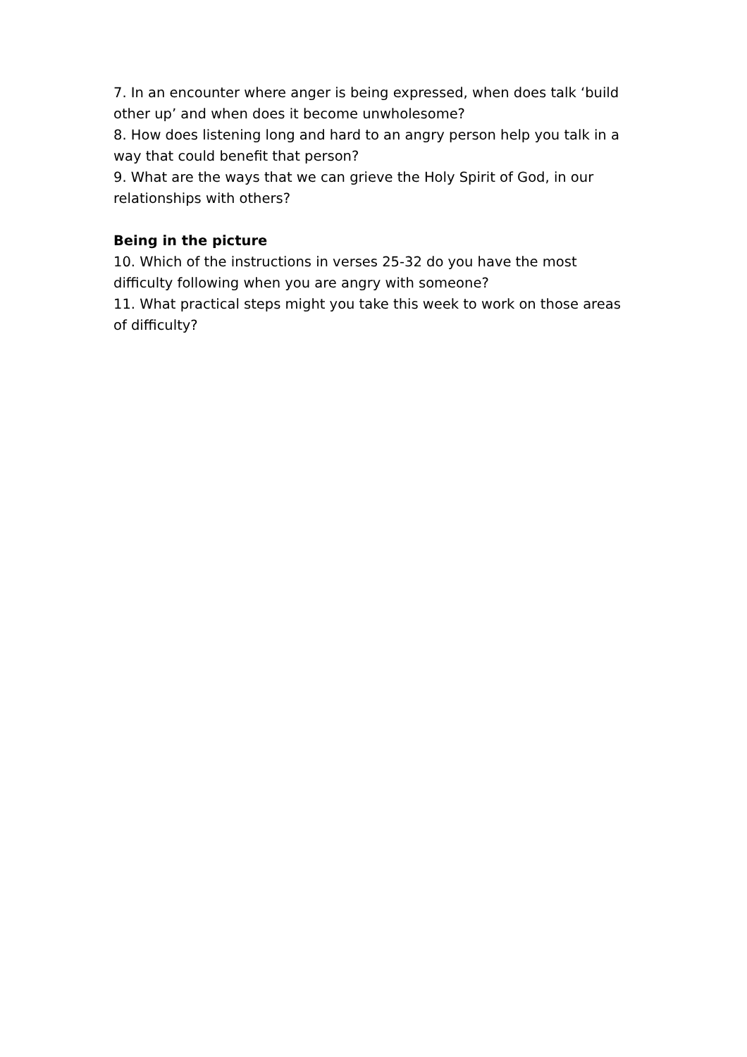7. In an encounter where anger is being expressed, when does talk ‘build other up’ and when does it become unwholesome?
8. How does listening long and hard to an angry person help you talk in a way that could benefit that person?
9. What are the ways that we can grieve the Holy Spirit of God, in our relationships with others?
Being in the picture
10. Which of the instructions in verses 25-32 do you have the most difficulty following when you are angry with someone?
11. What practical steps might you take this week to work on those areas of difficulty?